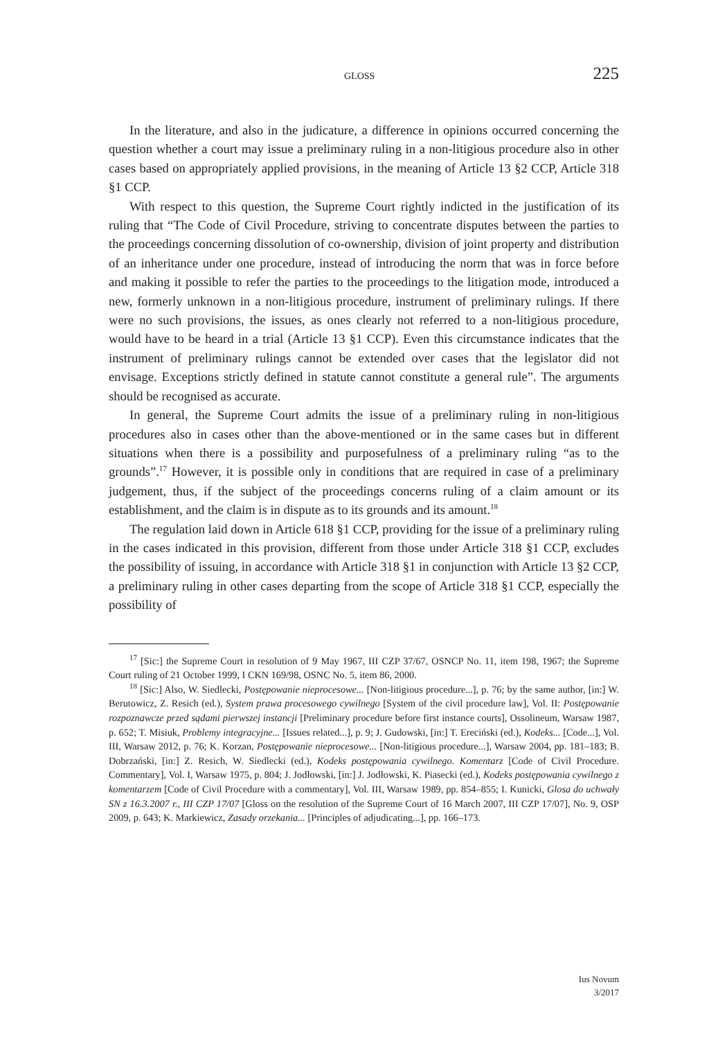GLOSS 225
In the literature, and also in the judicature, a difference in opinions occurred concerning the question whether a court may issue a preliminary ruling in a non-litigious procedure also in other cases based on appropriately applied provisions, in the meaning of Article 13 §2 CCP, Article 318 §1 CCP.
With respect to this question, the Supreme Court rightly indicted in the justification of its ruling that “The Code of Civil Procedure, striving to concentrate disputes between the parties to the proceedings concerning dissolution of co-ownership, division of joint property and distribution of an inheritance under one procedure, instead of introducing the norm that was in force before and making it possible to refer the parties to the proceedings to the litigation mode, introduced a new, formerly unknown in a non-litigious procedure, instrument of preliminary rulings. If there were no such provisions, the issues, as ones clearly not referred to a non-litigious procedure, would have to be heard in a trial (Article 13 §1 CCP). Even this circumstance indicates that the instrument of preliminary rulings cannot be extended over cases that the legislator did not envisage. Exceptions strictly defined in statute cannot constitute a general rule”. The arguments should be recognised as accurate.
In general, the Supreme Court admits the issue of a preliminary ruling in non-litigious procedures also in cases other than the above-mentioned or in the same cases but in different situations when there is a possibility and purposefulness of a preliminary ruling “as to the grounds”.<sup>17</sup> However, it is possible only in conditions that are required in case of a preliminary judgement, thus, if the subject of the proceedings concerns ruling of a claim amount or its establishment, and the claim is in dispute as to its grounds and its amount.<sup>18</sup>
The regulation laid down in Article 618 §1 CCP, providing for the issue of a preliminary ruling in the cases indicated in this provision, different from those under Article 318 §1 CCP, excludes the possibility of issuing, in accordance with Article 318 §1 in conjunction with Article 13 §2 CCP, a preliminary ruling in other cases departing from the scope of Article 318 §1 CCP, especially the possibility of
<sup>17</sup> [Sic:] the Supreme Court in resolution of 9 May 1967, III CZP 37/67, OSNCP No. 11, item 198, 1967; the Supreme Court ruling of 21 October 1999, I CKN 169/98, OSNC No. 5, item 86, 2000.
<sup>18</sup> [Sic:] Also, W. Siedlecki, Postępowanie nieprocesowe... [Non-litigious procedure...], p. 76; by the same author, [in:] W. Berutowicz, Z. Resich (ed.), System prawa procesowego cywilnego [System of the civil procedure law], Vol. II: Postępowanie rozpoznawcze przed sądami pierwszej instancji [Preliminary procedure before first instance courts], Ossolineum, Warsaw 1987, p. 652; T. Misiuk, Problemy integracyjne... [Issues related...], p. 9; J. Gudowski, [in:] T. Ereciński (ed.), Kodeks... [Code...], Vol. III, Warsaw 2012, p. 76; K. Korzan, Postępowanie nieprocesowe... [Non-litigious procedure...], Warsaw 2004, pp. 181–183; B. Dobrzański, [in:] Z. Resich, W. Siedlecki (ed.), Kodeks postępowania cywilnego. Komentarz [Code of Civil Procedure. Commentary], Vol. I, Warsaw 1975, p. 804; J. Jodłowski, [in:] J. Jodłowski, K. Piasecki (ed.), Kodeks postępowania cywilnego z komentarzem [Code of Civil Procedure with a commentary], Vol. III, Warsaw 1989, pp. 854–855; I. Kunicki, Glosa do uchwały SN z 16.3.2007 r., III CZP 17/07 [Gloss on the resolution of the Supreme Court of 16 March 2007, III CZP 17/07], No. 9, OSP 2009, p. 643; K. Markiewicz, Zasady orzekania... [Principles of adjudicating...], pp. 166–173.
Ius Novum
3/2017